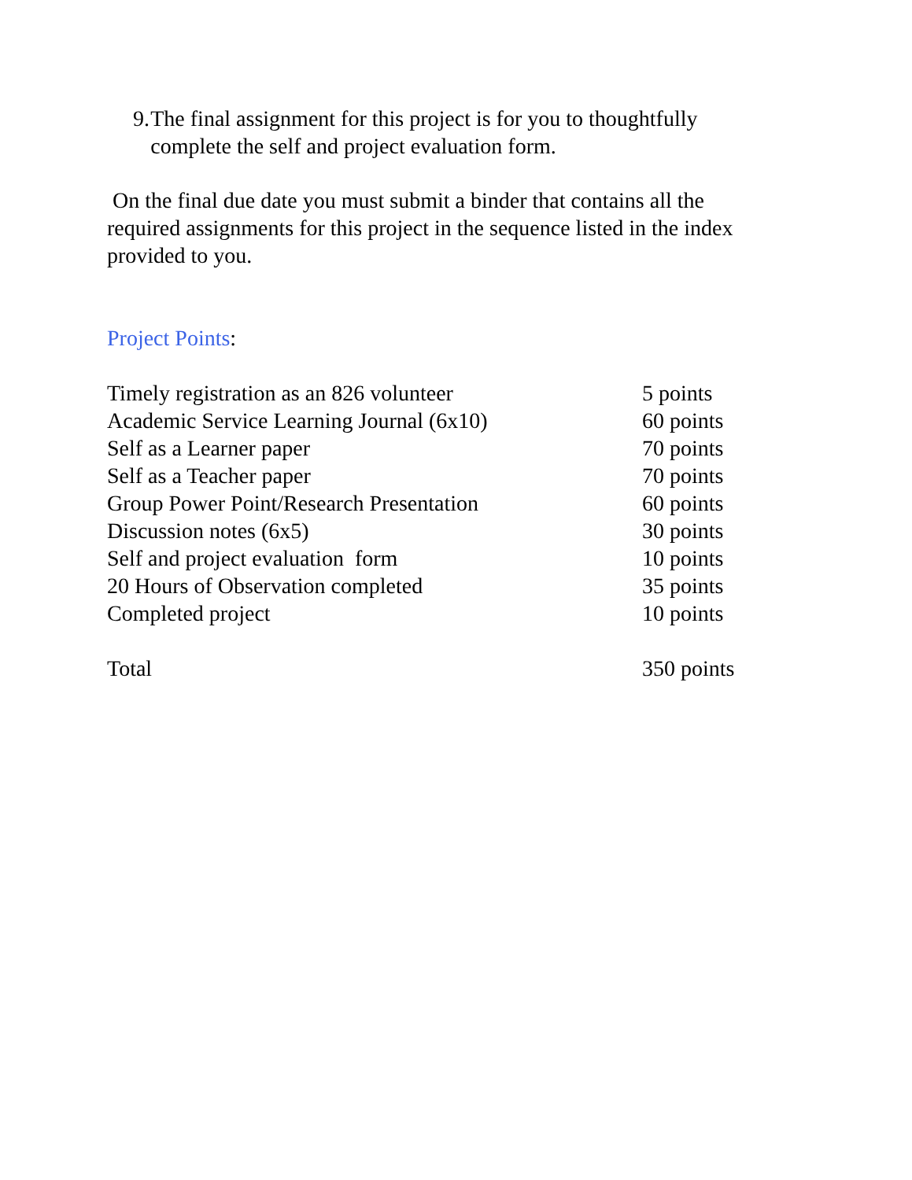9. The final assignment for this project is for you to thoughtfully complete the self and project evaluation form.
On the final due date you must submit a binder that contains all the required assignments for this project in the sequence listed in the index provided to you.
Project Points:
| Timely registration as an 826 volunteer | 5 points |
| Academic Service Learning Journal (6x10) | 60 points |
| Self as a Learner paper | 70 points |
| Self as a Teacher paper | 70 points |
| Group Power Point/Research Presentation | 60 points |
| Discussion notes (6x5) | 30 points |
| Self and project evaluation form | 10 points |
| 20 Hours of Observation completed | 35 points |
| Completed project | 10 points |
| Total | 350 points |